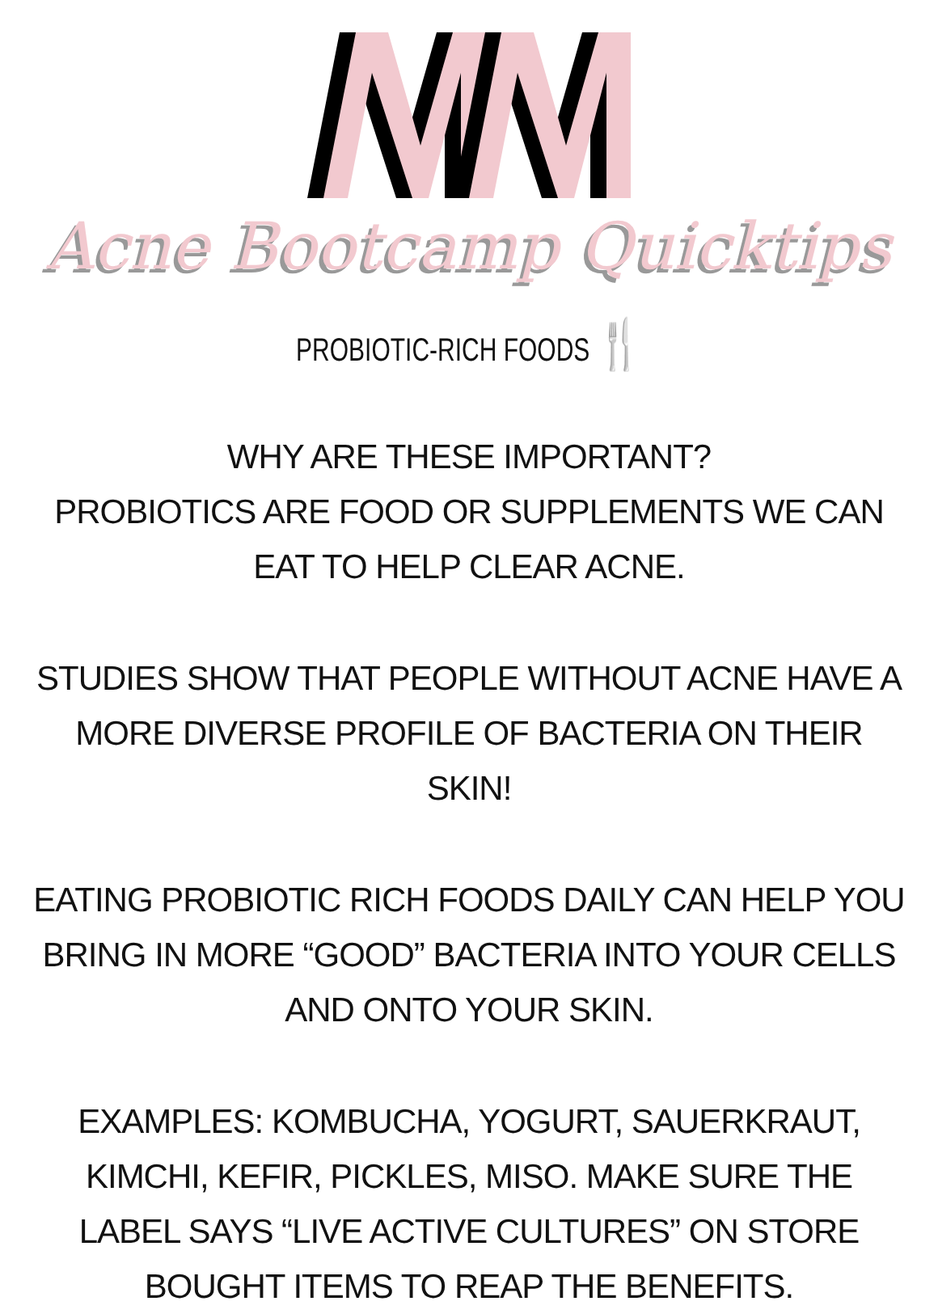Acne Bootcamp Quicktips
PROBIOTIC-RICH FOODS 🍴
WHY ARE THESE IMPORTANT?
PROBIOTICS ARE FOOD OR SUPPLEMENTS WE CAN EAT TO HELP CLEAR ACNE.
STUDIES SHOW THAT PEOPLE WITHOUT ACNE HAVE A MORE DIVERSE PROFILE OF BACTERIA ON THEIR SKIN!
EATING PROBIOTIC RICH FOODS DAILY CAN HELP YOU BRING IN MORE “GOOD” BACTERIA INTO YOUR CELLS AND ONTO YOUR SKIN.
EXAMPLES: KOMBUCHA, YOGURT, SAUERKRAUT, KIMCHI, KEFIR, PICKLES, MISO. MAKE SURE THE LABEL SAYS “LIVE ACTIVE CULTURES” ON STORE BOUGHT ITEMS TO REAP THE BENEFITS.